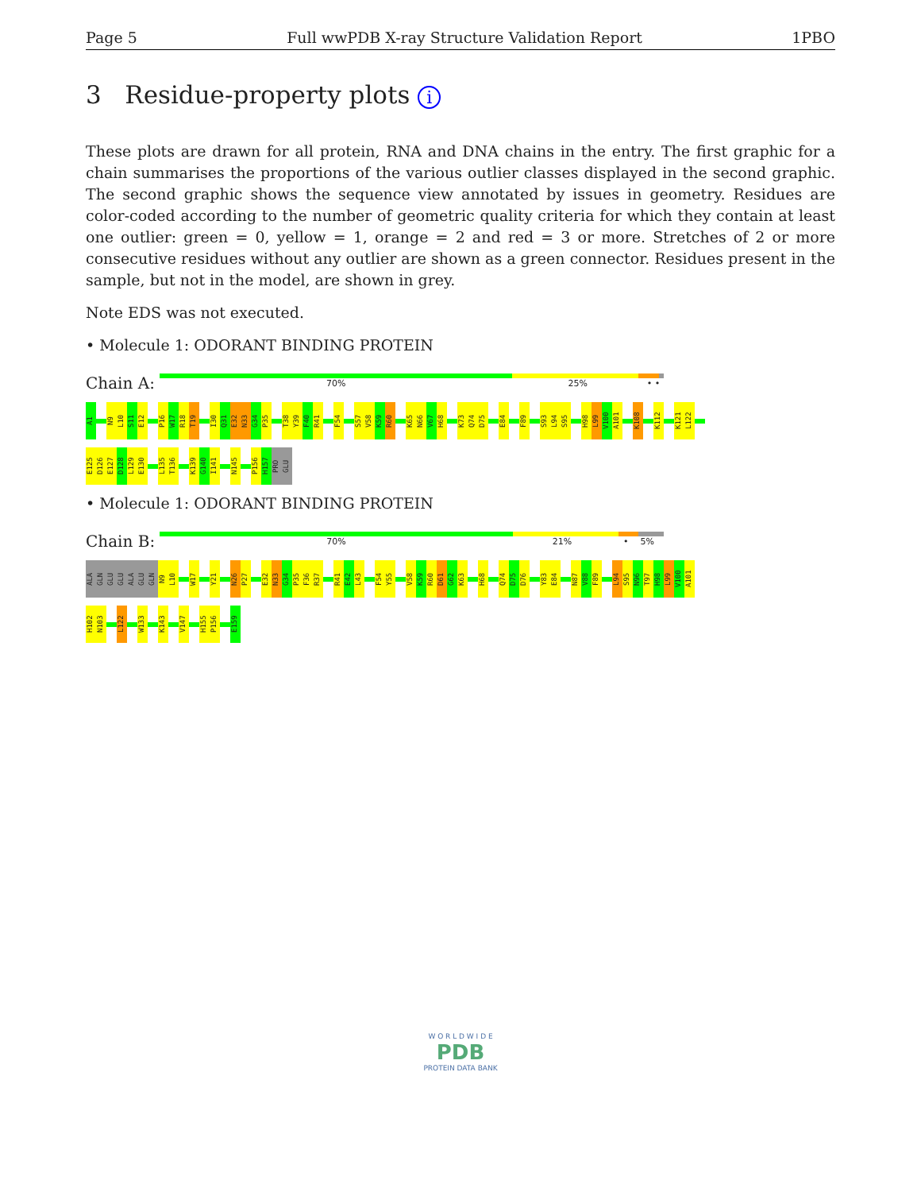Page 5 Full wwPDB X-ray Structure Validation Report 1PBO
3 Residue-property plots i
These plots are drawn for all protein, RNA and DNA chains in the entry. The first graphic for a chain summarises the proportions of the various outlier classes displayed in the second graphic. The second graphic shows the sequence view annotated by issues in geometry. Residues are color-coded according to the number of geometric quality criteria for which they contain at least one outlier: green = 0, yellow = 1, orange = 2 and red = 3 or more. Stretches of 2 or more consecutive residues without any outlier are shown as a green connector. Residues present in the sample, but not in the model, are shown in grey.
Note EDS was not executed.
• Molecule 1: ODORANT BINDING PROTEIN
Chain A:
70% 25% • •
A1
N9
L10
S11
E12
P16
W17
R18
T19
I30
Q31
E32
N33
G34
P35
T38
Y39
F40
R41
F54
S57
V58
K59
R60
K65
N66
V67
H68
K73
Q74
D75
E84
F89
S93
L94
S95
H98
L99
V100
A101
K108
K112
K121
L122
E125
D126
E127
D128
L129
E130
L135
T136
K139
G140
I141
N145
P156
H157
PRO
GLU
• Molecule 1: ODORANT BINDING PROTEIN
Chain B:
70% 21% • 5%
ALA
GLN
GLU
GLU
ALA
GLU
GLN
N9
L10
W17
Y21
N26
P27
E32
N33
G34
P35
F36
R37
R41
E42
L43
F54
Y55
V58
K59
R60
D61
G62
K63
H68
Q74
D75
D76
Y83
E84
N87
V88
F89
L94
S95
N96
T97
H98
L99
V100
A101
H102
N103
L122
W133
K143
V147
H155
P156
E159
W O R L D W I D E
PDB
PROTEIN DATA BANK